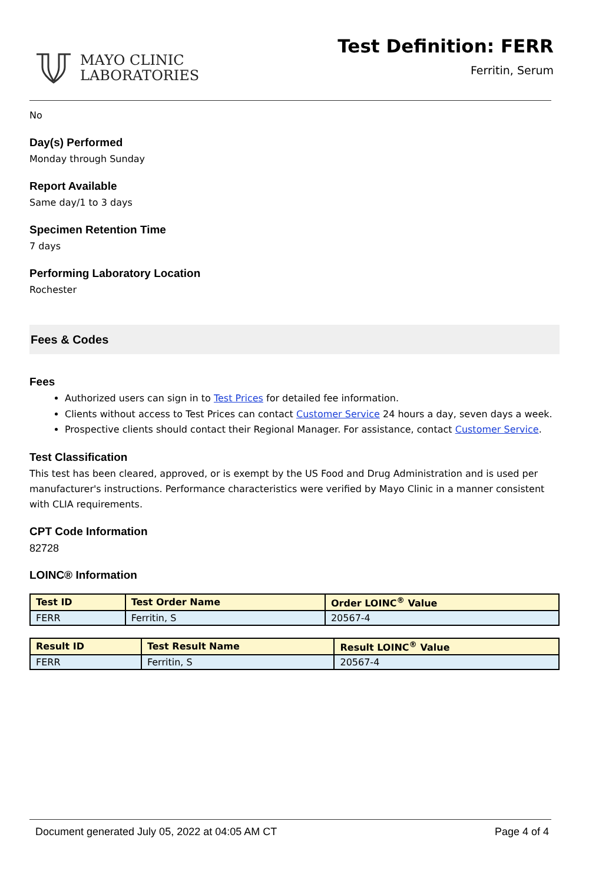MAYO CLINIC
LABORATORIES
Test Definition: FERR
Ferritin, Serum
No
Day(s) Performed
Monday through Sunday
Report Available
Same day/1 to 3 days
Specimen Retention Time
7 days
Performing Laboratory Location
Rochester
Fees & Codes
Fees
Authorized users can sign in to Test Prices for detailed fee information.
Clients without access to Test Prices can contact Customer Service 24 hours a day, seven days a week.
Prospective clients should contact their Regional Manager. For assistance, contact Customer Service.
Test Classification
This test has been cleared, approved, or is exempt by the US Food and Drug Administration and is used per manufacturer's instructions. Performance characteristics were verified by Mayo Clinic in a manner consistent with CLIA requirements.
CPT Code Information
82728
LOINC® Information
| Test ID | Test Order Name | Order LOINC<sup>®</sup> Value |
| --- | --- | --- |
| FERR | Ferritin, S | 20567-4 |
| Result ID | Test Result Name | Result LOINC<sup>®</sup> Value |
| --- | --- | --- |
| FERR | Ferritin, S | 20567-4 |
Document generated July 05, 2022 at 04:05 AM CT Page 4 of 4